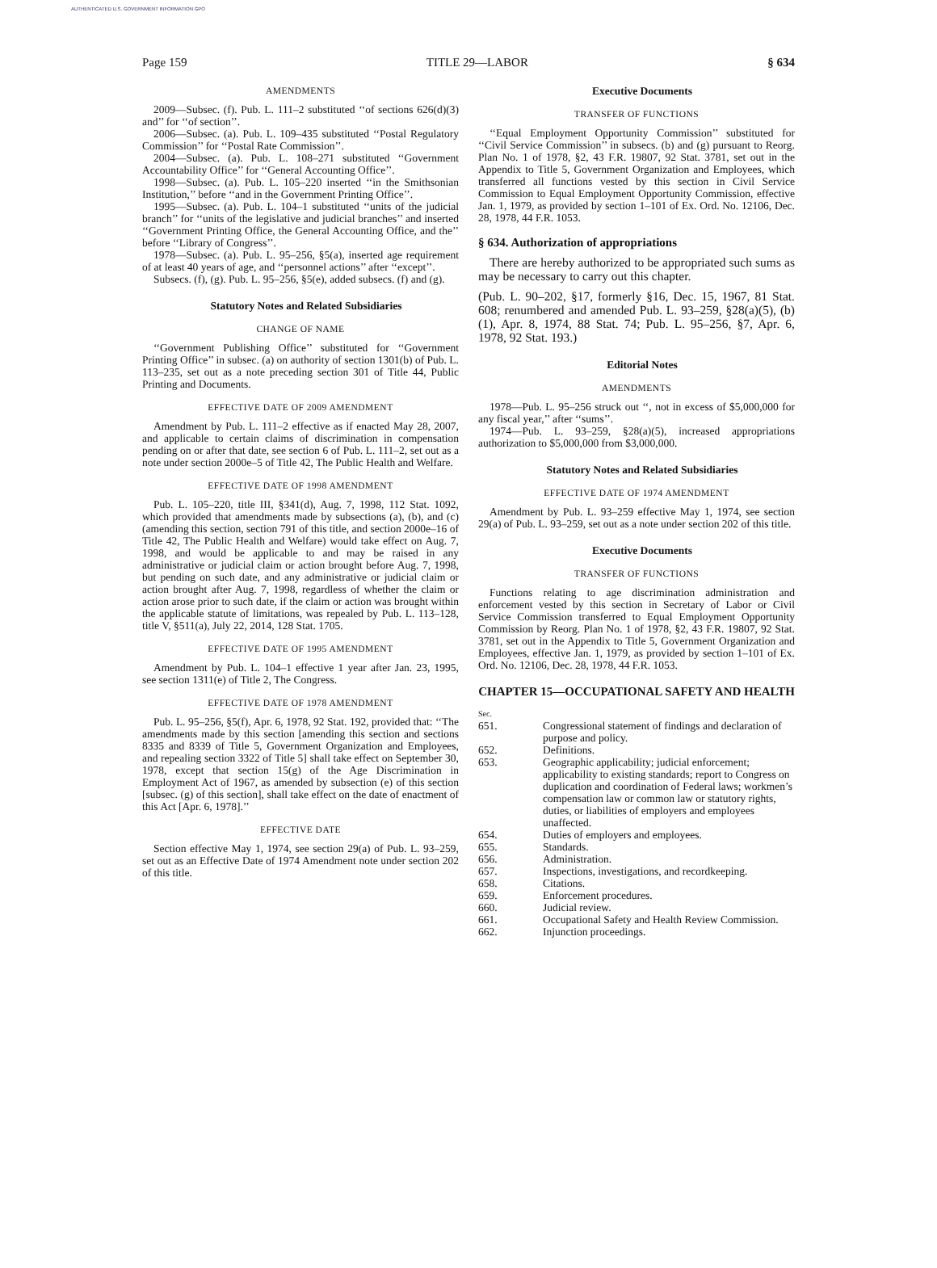AUTHENTICATED U.S. GOVERNMENT INFORMATION GPO
Page 159 TITLE 29—LABOR § 634
AMENDMENTS
2009—Subsec. (f). Pub. L. 111–2 substituted ‘‘of sections 626(d)(3) and’’ for ‘‘of section’’.
2006—Subsec. (a). Pub. L. 109–435 substituted ‘‘Postal Regulatory Commission’’ for ‘‘Postal Rate Commission’’.
2004—Subsec. (a). Pub. L. 108–271 substituted ‘‘Government Accountability Office’’ for ‘‘General Accounting Office’’.
1998—Subsec. (a). Pub. L. 105–220 inserted ‘‘in the Smithsonian Institution,’’ before ‘‘and in the Government Printing Office’’.
1995—Subsec. (a). Pub. L. 104–1 substituted ‘‘units of the judicial branch’’ for ‘‘units of the legislative and judicial branches’’ and inserted ‘‘Government Printing Office, the General Accounting Office, and the’’ before ‘‘Library of Congress’’.
1978—Subsec. (a). Pub. L. 95–256, §5(a), inserted age requirement of at least 40 years of age, and ‘‘personnel actions’’ after ‘‘except’’.
Subsecs. (f), (g). Pub. L. 95–256, §5(e), added subsecs. (f) and (g).
Statutory Notes and Related Subsidiaries
CHANGE OF NAME
‘‘Government Publishing Office’’ substituted for ‘‘Government Printing Office’’ in subsec. (a) on authority of section 1301(b) of Pub. L. 113–235, set out as a note preceding section 301 of Title 44, Public Printing and Documents.
EFFECTIVE DATE OF 2009 AMENDMENT
Amendment by Pub. L. 111–2 effective as if enacted May 28, 2007, and applicable to certain claims of discrimination in compensation pending on or after that date, see section 6 of Pub. L. 111–2, set out as a note under section 2000e–5 of Title 42, The Public Health and Welfare.
EFFECTIVE DATE OF 1998 AMENDMENT
Pub. L. 105–220, title III, §341(d), Aug. 7, 1998, 112 Stat. 1092, which provided that amendments made by subsections (a), (b), and (c) (amending this section, section 791 of this title, and section 2000e–16 of Title 42, The Public Health and Welfare) would take effect on Aug. 7, 1998, and would be applicable to and may be raised in any administrative or judicial claim or action brought before Aug. 7, 1998, but pending on such date, and any administrative or judicial claim or action brought after Aug. 7, 1998, regardless of whether the claim or action arose prior to such date, if the claim or action was brought within the applicable statute of limitations, was repealed by Pub. L. 113–128, title V, §511(a), July 22, 2014, 128 Stat. 1705.
EFFECTIVE DATE OF 1995 AMENDMENT
Amendment by Pub. L. 104–1 effective 1 year after Jan. 23, 1995, see section 1311(e) of Title 2, The Congress.
EFFECTIVE DATE OF 1978 AMENDMENT
Pub. L. 95–256, §5(f), Apr. 6, 1978, 92 Stat. 192, provided that: ‘‘The amendments made by this section [amending this section and sections 8335 and 8339 of Title 5, Government Organization and Employees, and repealing section 3322 of Title 5] shall take effect on September 30, 1978, except that section 15(g) of the Age Discrimination in Employment Act of 1967, as amended by subsection (e) of this section [subsec. (g) of this section], shall take effect on the date of enactment of this Act [Apr. 6, 1978].’’
EFFECTIVE DATE
Section effective May 1, 1974, see section 29(a) of Pub. L. 93–259, set out as an Effective Date of 1974 Amendment note under section 202 of this title.
Executive Documents
TRANSFER OF FUNCTIONS
‘‘Equal Employment Opportunity Commission’’ substituted for ‘‘Civil Service Commission’’ in subsecs. (b) and (g) pursuant to Reorg. Plan No. 1 of 1978, §2, 43 F.R. 19807, 92 Stat. 3781, set out in the Appendix to Title 5, Government Organization and Employees, which transferred all functions vested by this section in Civil Service Commission to Equal Employment Opportunity Commission, effective Jan. 1, 1979, as provided by section 1–101 of Ex. Ord. No. 12106, Dec. 28, 1978, 44 F.R. 1053.
§ 634. Authorization of appropriations
There are hereby authorized to be appropriated such sums as may be necessary to carry out this chapter.
(Pub. L. 90–202, §17, formerly §16, Dec. 15, 1967, 81 Stat. 608; renumbered and amended Pub. L. 93–259, §28(a)(5), (b)(1), Apr. 8, 1974, 88 Stat. 74; Pub. L. 95–256, §7, Apr. 6, 1978, 92 Stat. 193.)
Editorial Notes
AMENDMENTS
1978—Pub. L. 95–256 struck out ‘‘, not in excess of $5,000,000 for any fiscal year,’’ after ‘‘sums’’.
1974—Pub. L. 93–259, §28(a)(5), increased appropriations authorization to $5,000,000 from $3,000,000.
Statutory Notes and Related Subsidiaries
EFFECTIVE DATE OF 1974 AMENDMENT
Amendment by Pub. L. 93–259 effective May 1, 1974, see section 29(a) of Pub. L. 93–259, set out as a note under section 202 of this title.
Executive Documents
TRANSFER OF FUNCTIONS
Functions relating to age discrimination administration and enforcement vested by this section in Secretary of Labor or Civil Service Commission transferred to Equal Employment Opportunity Commission by Reorg. Plan No. 1 of 1978, §2, 43 F.R. 19807, 92 Stat. 3781, set out in the Appendix to Title 5, Government Organization and Employees, effective Jan. 1, 1979, as provided by section 1–101 of Ex. Ord. No. 12106, Dec. 28, 1978, 44 F.R. 1053.
CHAPTER 15—OCCUPATIONAL SAFETY AND HEALTH
| Sec. | |
| 651. | Congressional statement of findings and declaration of purpose and policy. |
| 652. | Definitions. |
| 653. | Geographic applicability; judicial enforcement; applicability to existing standards; report to Congress on duplication and coordination of Federal laws; workmen’s compensation law or common law or statutory rights, duties, or liabilities of employers and employees unaffected. |
| 654. | Duties of employers and employees. |
| 655. | Standards. |
| 656. | Administration. |
| 657. | Inspections, investigations, and recordkeeping. |
| 658. | Citations. |
| 659. | Enforcement procedures. |
| 660. | Judicial review. |
| 661. | Occupational Safety and Health Review Commission. |
| 662. | Injunction proceedings. |